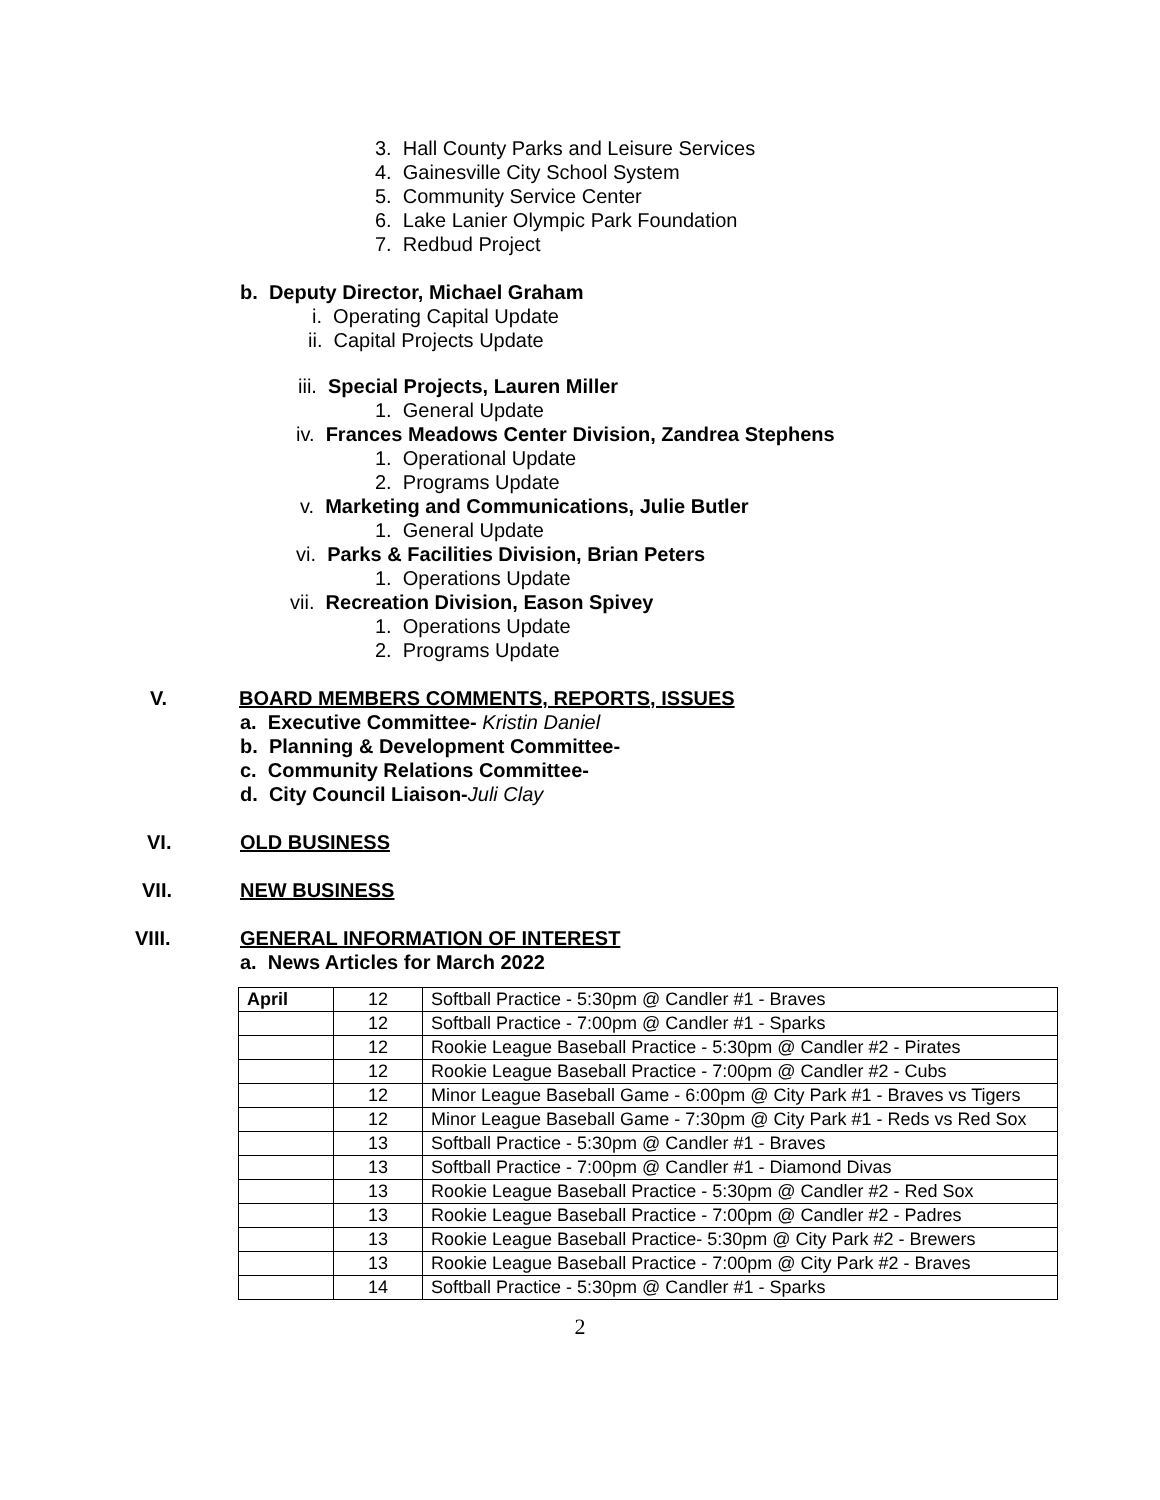3. Hall County Parks and Leisure Services
4. Gainesville City School System
5. Community Service Center
6. Lake Lanier Olympic Park Foundation
7. Redbud Project
b. Deputy Director, Michael Graham
i. Operating Capital Update
ii. Capital Projects Update
iii. Special Projects, Lauren Miller
1. General Update
iv. Frances Meadows Center Division, Zandrea Stephens
1. Operational Update
2. Programs Update
v. Marketing and Communications, Julie Butler
1. General Update
vi. Parks & Facilities Division, Brian Peters
1. Operations Update
vii. Recreation Division, Eason Spivey
1. Operations Update
2. Programs Update
V. BOARD MEMBERS COMMENTS, REPORTS, ISSUES
a. Executive Committee- Kristin Daniel
b. Planning & Development Committee-
c. Community Relations Committee-
d. City Council Liaison-Juli Clay
VI. OLD BUSINESS
VII. NEW BUSINESS
VIII. GENERAL INFORMATION OF INTEREST
a. News Articles for March 2022
| April | 12 | Softball Practice - 5:30pm @ Candler #1 - Braves |
| | 12 | Softball Practice - 7:00pm @ Candler #1 - Sparks |
| | 12 | Rookie League Baseball Practice - 5:30pm @ Candler #2 - Pirates |
| | 12 | Rookie League Baseball Practice - 7:00pm @ Candler #2 - Cubs |
| | 12 | Minor League Baseball Game - 6:00pm @ City Park #1 - Braves vs Tigers |
| | 12 | Minor League Baseball Game - 7:30pm @ City Park #1 - Reds vs Red Sox |
| | 13 | Softball Practice - 5:30pm @ Candler #1 - Braves |
| | 13 | Softball Practice - 7:00pm @ Candler #1 - Diamond Divas |
| | 13 | Rookie League Baseball Practice - 5:30pm @ Candler #2 - Red Sox |
| | 13 | Rookie League Baseball Practice - 7:00pm @ Candler #2 - Padres |
| | 13 | Rookie League Baseball Practice- 5:30pm @ City Park #2 - Brewers |
| | 13 | Rookie League Baseball Practice - 7:00pm @ City Park #2 - Braves |
| | 14 | Softball Practice - 5:30pm @ Candler #1 - Sparks |
2